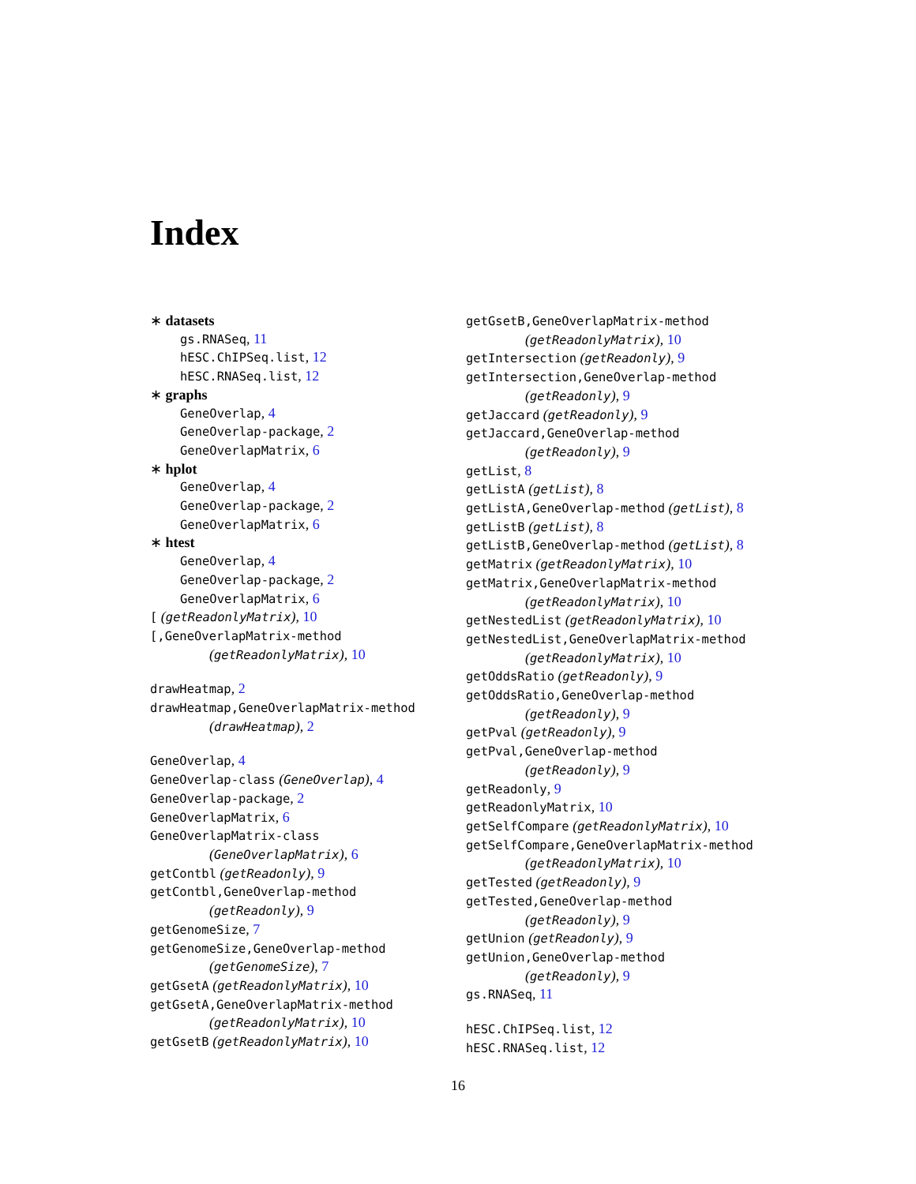Index
∗ datasets
gs.RNASeq, 11
hESC.ChIPSeq.list, 12
hESC.RNASeq.list, 12
∗ graphs
GeneOverlap, 4
GeneOverlap-package, 2
GeneOverlapMatrix, 6
∗ hplot
GeneOverlap, 4
GeneOverlap-package, 2
GeneOverlapMatrix, 6
∗ htest
GeneOverlap, 4
GeneOverlap-package, 2
GeneOverlapMatrix, 6
[ (getReadonlyMatrix), 10
[,GeneOverlapMatrix-method
(getReadonlyMatrix), 10
drawHeatmap, 2
drawHeatmap,GeneOverlapMatrix-method
(drawHeatmap), 2
GeneOverlap, 4
GeneOverlap-class (GeneOverlap), 4
GeneOverlap-package, 2
GeneOverlapMatrix, 6
GeneOverlapMatrix-class
(GeneOverlapMatrix), 6
getContbl (getReadonly), 9
getContbl,GeneOverlap-method
(getReadonly), 9
getGenomeSize, 7
getGenomeSize,GeneOverlap-method
(getGenomeSize), 7
getGsetA (getReadonlyMatrix), 10
getGsetA,GeneOverlapMatrix-method
(getReadonlyMatrix), 10
getGsetB (getReadonlyMatrix), 10
getGsetB,GeneOverlapMatrix-method
(getReadonlyMatrix), 10
getIntersection (getReadonly), 9
getIntersection,GeneOverlap-method
(getReadonly), 9
getJaccard (getReadonly), 9
getJaccard,GeneOverlap-method
(getReadonly), 9
getList, 8
getListA (getList), 8
getListA,GeneOverlap-method (getList), 8
getListB (getList), 8
getListB,GeneOverlap-method (getList), 8
getMatrix (getReadonlyMatrix), 10
getMatrix,GeneOverlapMatrix-method
(getReadonlyMatrix), 10
getNestedList (getReadonlyMatrix), 10
getNestedList,GeneOverlapMatrix-method
(getReadonlyMatrix), 10
getOddsRatio (getReadonly), 9
getOddsRatio,GeneOverlap-method
(getReadonly), 9
getPval (getReadonly), 9
getPval,GeneOverlap-method
(getReadonly), 9
getReadonly, 9
getReadonlyMatrix, 10
getSelfCompare (getReadonlyMatrix), 10
getSelfCompare,GeneOverlapMatrix-method
(getReadonlyMatrix), 10
getTested (getReadonly), 9
getTested,GeneOverlap-method
(getReadonly), 9
getUnion (getReadonly), 9
getUnion,GeneOverlap-method
(getReadonly), 9
gs.RNASeq, 11
hESC.ChIPSeq.list, 12
hESC.RNASeq.list, 12
16